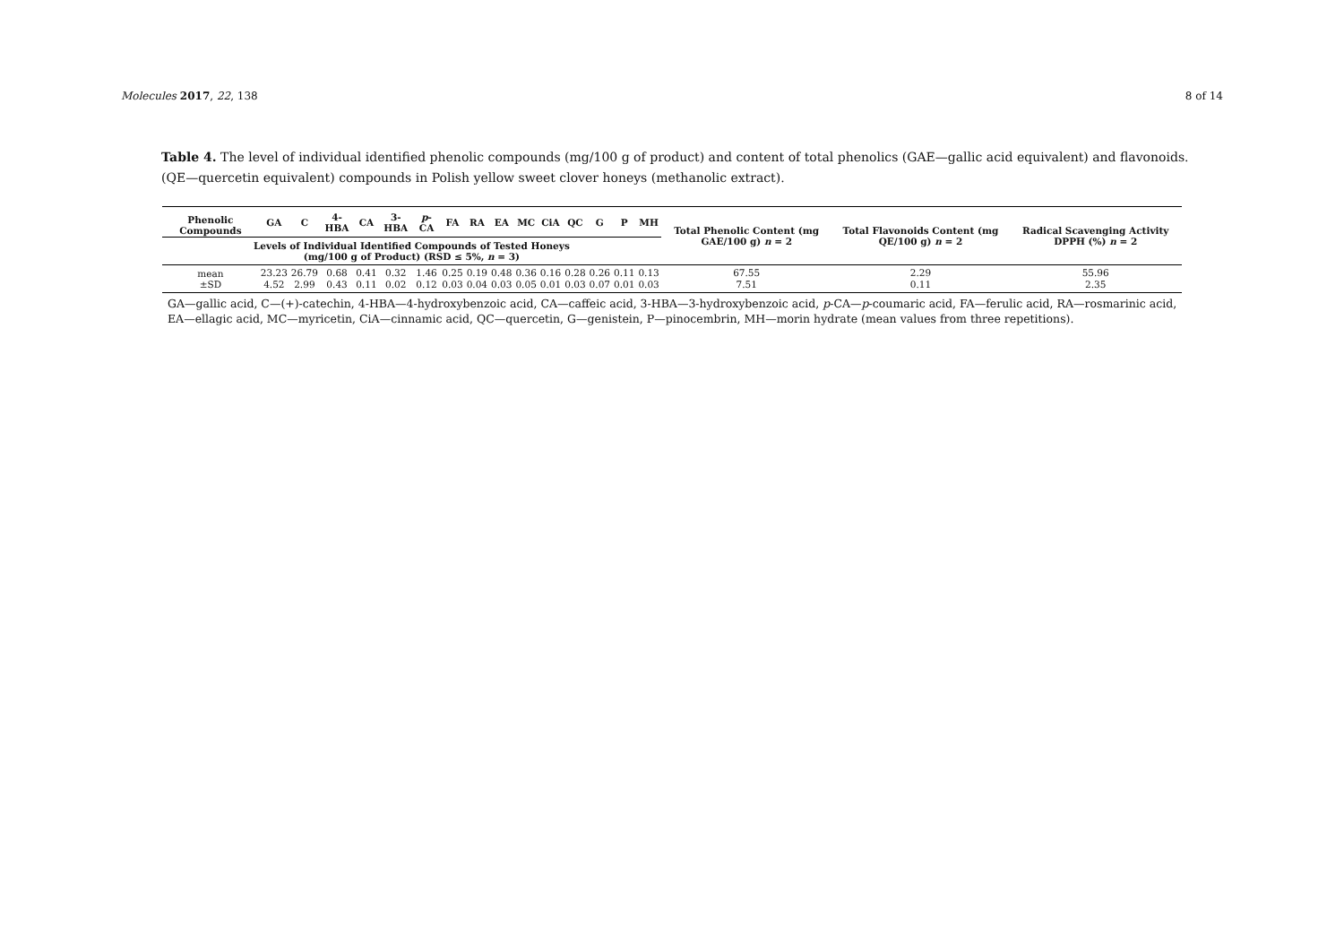Molecules 2017, 22, 138 8 of 14
Table 4. The level of individual identified phenolic compounds (mg/100 g of product) and content of total phenolics (GAE—gallic acid equivalent) and flavonoids. (QE—quercetin equivalent) compounds in Polish yellow sweet clover honeys (methanolic extract).
| Phenolic Compounds | GA | C | 4-HBA | CA | 3-HBA | p -CA | FA | RA | EA | MC | CiA | QC | G | P | MH | Total Phenolic Content (mg GAE/100 g) n = 2 | Total Flavonoids Content (mg QE/100 g) n = 2 | Radical Scavenging Activity DPPH (%) n = 2 |
| --- | --- | --- | --- | --- | --- | --- | --- | --- | --- | --- | --- | --- | --- | --- | --- | --- | --- | --- |
| Levels of Individual Identified Compounds of Tested Honeys (mg/100 g of Product) (RSD ≤ 5%, n = 3) | | | | | | | | | | | | | | | | | | |
| mean | 23.23 | 26.79 | 0.68 | 0.41 | 0.32 | 1.46 | 0.25 | 0.19 | 0.48 | 0.36 | 0.16 | 0.28 | 0.26 | 0.11 | 0.13 | 67.55 | 2.29 | 55.96 |
| ±SD | 4.52 | 2.99 | 0.43 | 0.11 | 0.02 | 0.12 | 0.03 | 0.04 | 0.03 | 0.05 | 0.01 | 0.03 | 0.07 | 0.01 | 0.03 | 7.51 | 0.11 | 2.35 |
GA—gallic acid, C—(+)-catechin, 4-HBA—4-hydroxybenzoic acid, CA—caffeic acid, 3-HBA—3-hydroxybenzoic acid, p-CA—p-coumaric acid, FA—ferulic acid, RA—rosmarinic acid, EA—ellagic acid, MC—myricetin, CiA—cinnamic acid, QC—quercetin, G—genistein, P—pinocembrin, MH—morin hydrate (mean values from three repetitions).